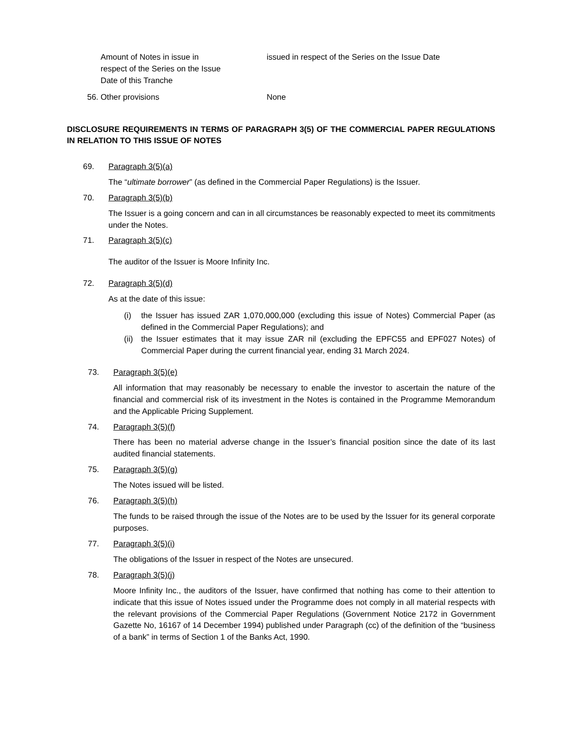Amount of Notes in issue in
respect of the Series on the Issue
Date of this Tranche
issued in respect of the Series on the Issue Date
56. Other provisions None
DISCLOSURE REQUIREMENTS IN TERMS OF PARAGRAPH 3(5) OF THE COMMERCIAL PAPER REGULATIONS IN RELATION TO THIS ISSUE OF NOTES
69. Paragraph 3(5)(a)
The “ultimate borrower” (as defined in the Commercial Paper Regulations) is the Issuer.
70. Paragraph 3(5)(b)
The Issuer is a going concern and can in all circumstances be reasonably expected to meet its commitments under the Notes.
71. Paragraph 3(5)(c)
The auditor of the Issuer is Moore Infinity Inc.
72. Paragraph 3(5)(d)
As at the date of this issue:
(i) the Issuer has issued ZAR 1,070,000,000 (excluding this issue of Notes) Commercial Paper (as defined in the Commercial Paper Regulations); and
(ii)
the Issuer estimates that it may issue ZAR nil (excluding the EPFC55 and EPF027 Notes) of Commercial Paper during the current financial year, ending 31 March 2024.
73. Paragraph 3(5)(e)
All information that may reasonably be necessary to enable the investor to ascertain the nature of the financial and commercial risk of its investment in the Notes is contained in the Programme Memorandum and the Applicable Pricing Supplement.
74. Paragraph 3(5)(f)
There has been no material adverse change in the Issuer’s financial position since the date of its last audited financial statements.
75. Paragraph 3(5)(g)
The Notes issued will be listed.
76. Paragraph 3(5)(h)
The funds to be raised through the issue of the Notes are to be used by the Issuer for its general corporate purposes.
77. Paragraph 3(5)(i)
The obligations of the Issuer in respect of the Notes are unsecured.
78. Paragraph 3(5)(j)
Moore Infinity Inc., the auditors of the Issuer, have confirmed that nothing has come to their attention to indicate that this issue of Notes issued under the Programme does not comply in all material respects with the relevant provisions of the Commercial Paper Regulations (Government Notice 2172 in Government Gazette No, 16167 of 14 December 1994) published under Paragraph (cc) of the definition of the “business of a bank” in terms of Section 1 of the Banks Act, 1990.